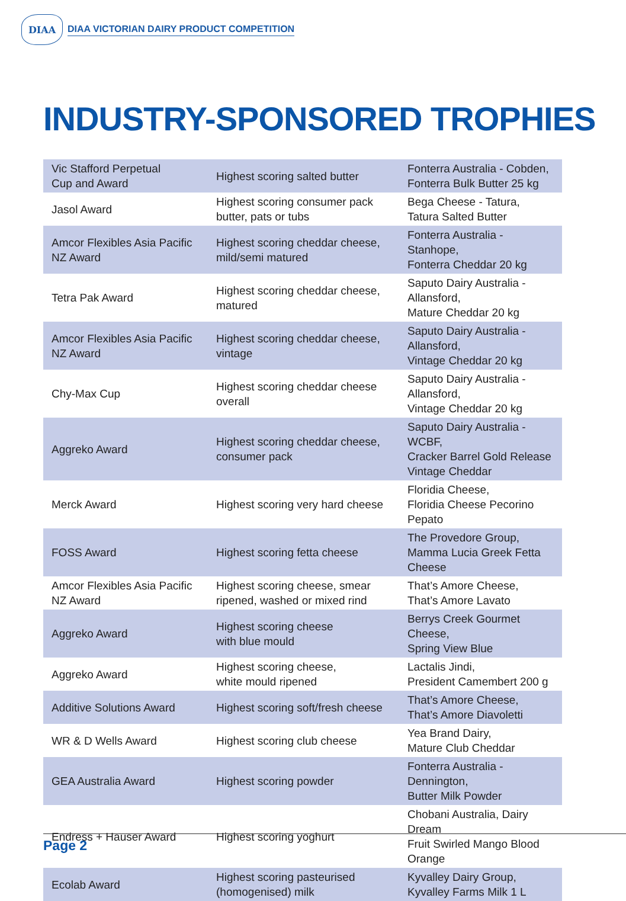DIAA
DIAA VICTORIAN DAIRY PRODUCT COMPETITION
INDUSTRY-SPONSORED TROPHIES
| Vic Stafford Perpetual Cup and Award | Highest scoring salted butter | Fonterra Australia - Cobden, Fonterra Bulk Butter 25 kg |
| Jasol Award | Highest scoring consumer pack butter, pats or tubs | Bega Cheese - Tatura, Tatura Salted Butter |
| Amcor Flexibles Asia Pacific NZ Award | Highest scoring cheddar cheese, mild/semi matured | Fonterra Australia - Stanhope, Fonterra Cheddar 20 kg |
| Tetra Pak Award | Highest scoring cheddar cheese, matured | Saputo Dairy Australia - Allansford, Mature Cheddar 20 kg |
| Amcor Flexibles Asia Pacific NZ Award | Highest scoring cheddar cheese, vintage | Saputo Dairy Australia - Allansford, Vintage Cheddar 20 kg |
| Chy-Max Cup | Highest scoring cheddar cheese overall | Saputo Dairy Australia - Allansford, Vintage Cheddar 20 kg |
| Aggreko Award | Highest scoring cheddar cheese, consumer pack | Saputo Dairy Australia - WCBF, Cracker Barrel Gold Release Vintage Cheddar |
| Merck Award | Highest scoring very hard cheese | Floridia Cheese, Floridia Cheese Pecorino Pepato |
| FOSS Award | Highest scoring fetta cheese | The Provedore Group, Mamma Lucia Greek Fetta Cheese |
| Amcor Flexibles Asia Pacific NZ Award | Highest scoring cheese, smear ripened, washed or mixed rind | That’s Amore Cheese, That’s Amore Lavato |
| Aggreko Award | Highest scoring cheese with blue mould | Berrys Creek Gourmet Cheese, Spring View Blue |
| Aggreko Award | Highest scoring cheese, white mould ripened | Lactalis Jindi, President Camembert 200 g |
| Additive Solutions Award | Highest scoring soft/fresh cheese | That’s Amore Cheese, That’s Amore Diavoletti |
| WR & D Wells Award | Highest scoring club cheese | Yea Brand Dairy, Mature Club Cheddar |
| GEA Australia Award | Highest scoring powder | Fonterra Australia - Dennington, Butter Milk Powder |
| Endress + Hauser Award | Highest scoring yoghurt | Chobani Australia, Dairy Dream Fruit Swirled Mango Blood Orange |
| Ecolab Award | Highest scoring pasteurised (homogenised) milk | Kyvalley Dairy Group, Kyvalley Farms Milk 1 L |
Page 2